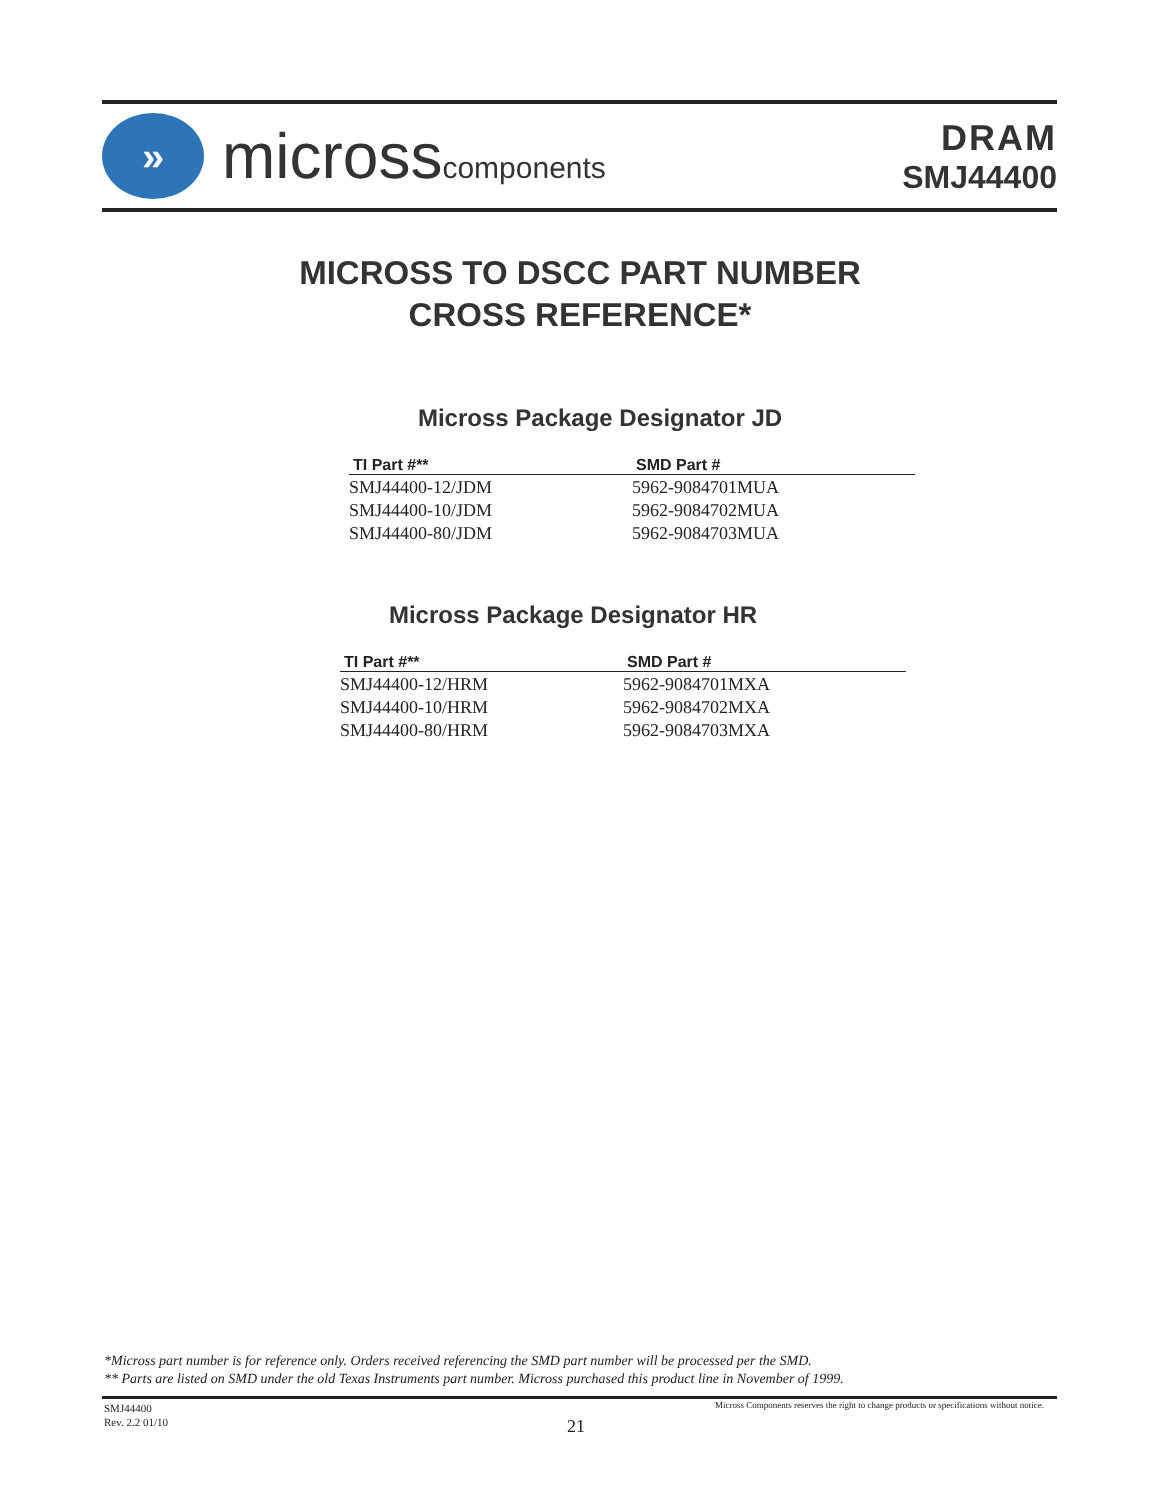»
microsscomponents
DRAM
SMJ44400
MICROSS TO DSCC PART NUMBER
CROSS REFERENCE*
Micross Package Designator JD
| TI Part #** | SMD Part # |
| --- | --- |
| SMJ44400-12/JDM | 5962-9084701MUA |
| SMJ44400-10/JDM | 5962-9084702MUA |
| SMJ44400-80/JDM | 5962-9084703MUA |
Micross Package Designator HR
| TI Part #** | SMD Part # |
| --- | --- |
| SMJ44400-12/HRM | 5962-9084701MXA |
| SMJ44400-10/HRM | 5962-9084702MXA |
| SMJ44400-80/HRM | 5962-9084703MXA |
*Micross part number is for reference only. Orders received referencing the SMD part number will be processed per the SMD.
** Parts are listed on SMD under the old Texas Instruments part number. Micross purchased this product line in November of 1999.
SMJ44400
Rev. 2.2 01/10
21
Micross Components reserves the right to change products or specifications without notice.